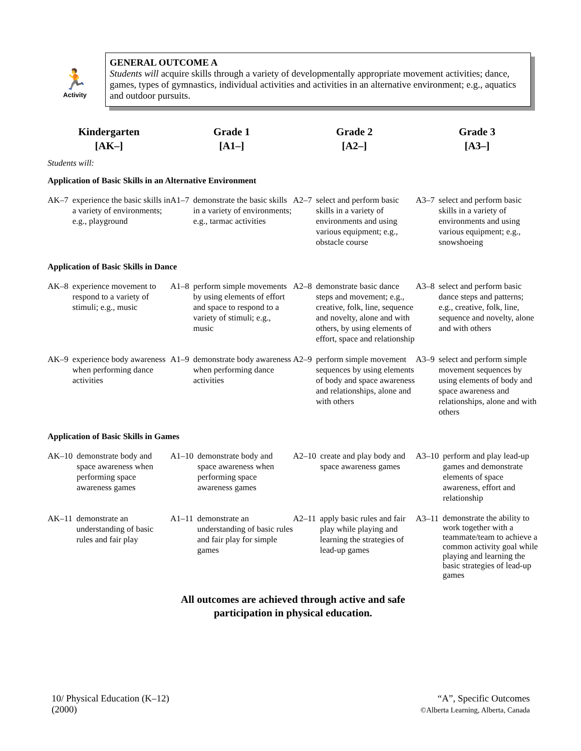🏃
Activity
GENERAL OUTCOME A
Students will acquire skills through a variety of developmentally appropriate movement activities; dance, games, types of gymnastics, individual activities and activities in an alternative environment; e.g., aquatics and outdoor pursuits.
| Kindergarten [AK–] | Grade 1 [A1–] | Grade 2 [A2–] | Grade 3 [A3–] |
| --- | --- | --- | --- |
| Students will: Application of Basic Skills in an Alternative Environment | | | |
| AK–7 experience the basic skills in a variety of environments; e.g., playground | A1–7 demonstrate the basic skills in a variety of environments; e.g., tarmac activities | A2–7 select and perform basic skills in a variety of environments and using various equipment; e.g., obstacle course | A3–7 select and perform basic skills in a variety of environments and using various equipment; e.g., snowshoeing |
| Application of Basic Skills in Dance | | | |
| AK–8 experience movement to respond to a variety of stimuli; e.g., music | A1–8 perform simple movements by using elements of effort and space to respond to a variety of stimuli; e.g., music | A2–8 demonstrate basic dance steps and movement; e.g., creative, folk, line, sequence and novelty, alone and with others, by using elements of effort, space and relationship | A3–8 select and perform basic dance steps and patterns; e.g., creative, folk, line, sequence and novelty, alone and with others |
| AK–9 experience body awareness when performing dance activities | A1–9 demonstrate body awareness when performing dance activities | A2–9 perform simple movement sequences by using elements of body and space awareness and relationships, alone and with others | A3–9 select and perform simple movement sequences by using elements of body and space awareness and relationships, alone and with others |
| Application of Basic Skills in Games | | | |
| AK–10 demonstrate body and space awareness when performing space awareness games | A1–10 demonstrate body and space awareness when performing space awareness games | A2–10 create and play body and space awareness games | A3–10 perform and play lead-up games and demonstrate elements of space awareness, effort and relationship |
| AK–11 demonstrate an understanding of basic rules and fair play | A1–11 demonstrate an understanding of basic rules and fair play for simple games | A2–11 apply basic rules and fair play while playing and learning the strategies of lead-up games | A3–11 demonstrate the ability to work together with a teammate/team to achieve a common activity goal while playing and learning the basic strategies of lead-up games |
All outcomes are achieved through active and safe
participation in physical education.
10/ Physical Education (K–12)
(2000)
“A”, Specific Outcomes
©Alberta Learning, Alberta, Canada